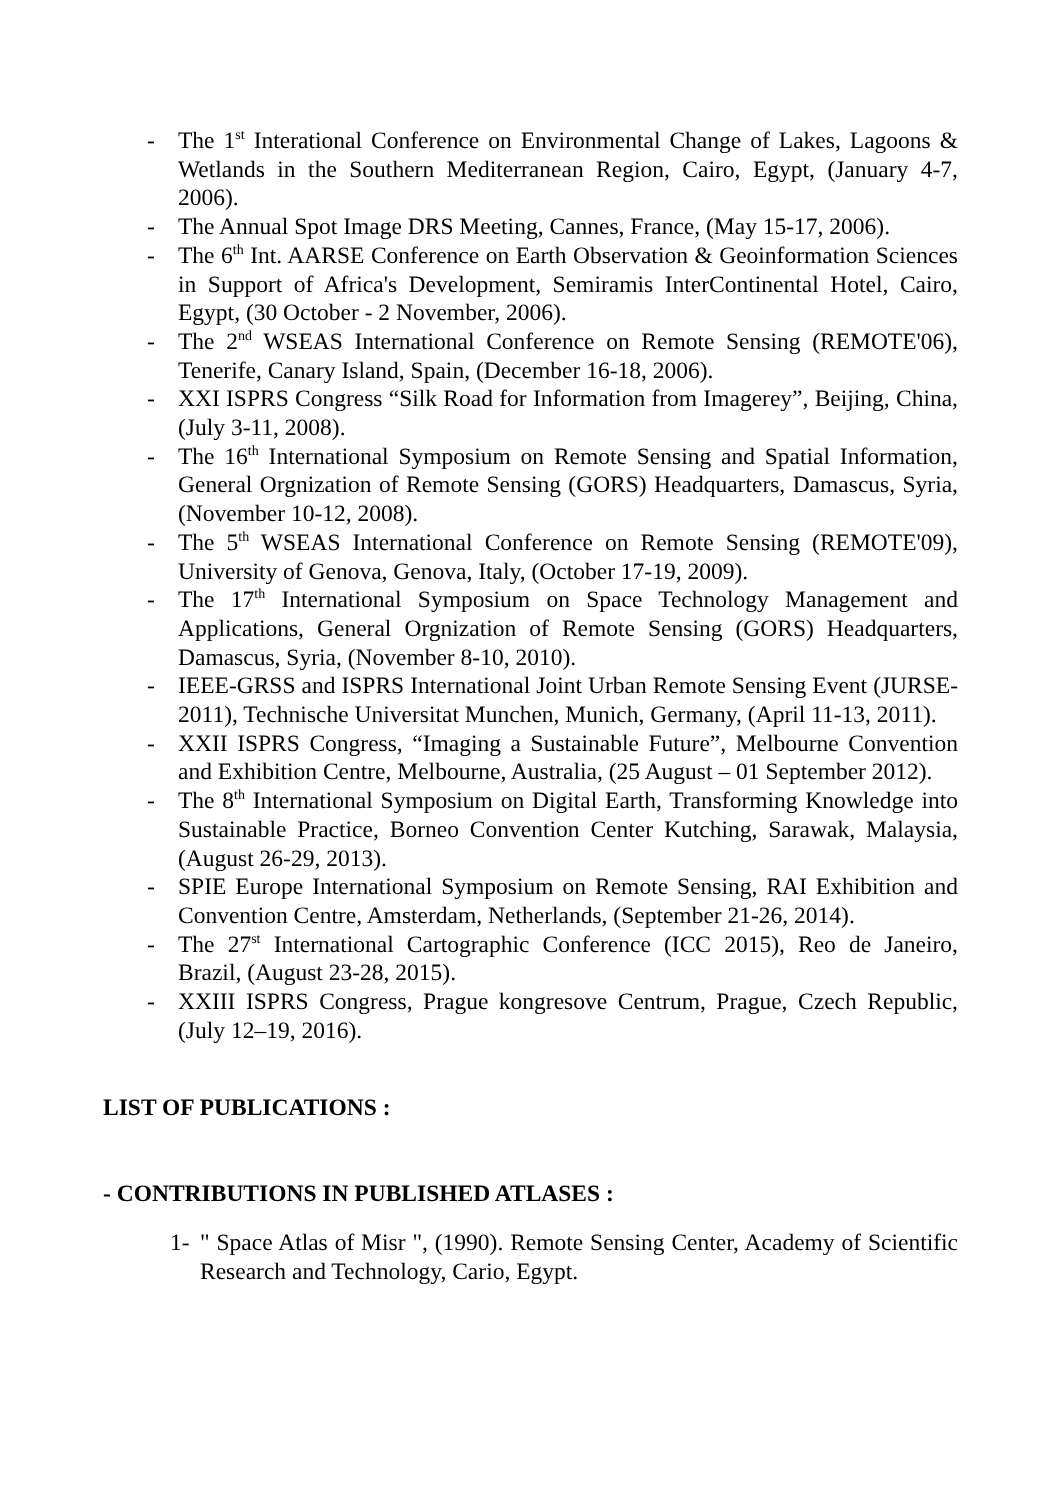- The 1<sup>st</sup> Interational Conference on Environmental Change of Lakes, Lagoons & Wetlands in the Southern Mediterranean Region, Cairo, Egypt, (January 4-7, 2006).
- The Annual Spot Image DRS Meeting, Cannes, France, (May 15-17, 2006).
- The 6<sup>th</sup> Int. AARSE Conference on Earth Observation & Geoinformation Sciences in Support of Africa's Development, Semiramis InterContinental Hotel, Cairo, Egypt, (30 October - 2 November, 2006).
- The 2<sup>nd</sup> WSEAS International Conference on Remote Sensing (REMOTE'06), Tenerife, Canary Island, Spain, (December 16-18, 2006).
- XXI ISPRS Congress “Silk Road for Information from Imagerey”, Beijing, China, (July 3-11, 2008).
- The 16<sup>th</sup> International Symposium on Remote Sensing and Spatial Information, General Orgnization of Remote Sensing (GORS) Headquarters, Damascus, Syria, (November 10-12, 2008).
- The 5<sup>th</sup> WSEAS International Conference on Remote Sensing (REMOTE'09), University of Genova, Genova, Italy, (October 17-19, 2009).
- The 17<sup>th</sup> International Symposium on Space Technology Management and Applications, General Orgnization of Remote Sensing (GORS) Headquarters, Damascus, Syria, (November 8-10, 2010).
- IEEE-GRSS and ISPRS International Joint Urban Remote Sensing Event (JURSE-2011), Technische Universitat Munchen, Munich, Germany, (April 11-13, 2011).
- XXII ISPRS Congress, “Imaging a Sustainable Future”, Melbourne Convention and Exhibition Centre, Melbourne, Australia, (25 August – 01 September 2012).
- The 8<sup>th</sup> International Symposium on Digital Earth, Transforming Knowledge into Sustainable Practice, Borneo Convention Center Kutching, Sarawak, Malaysia, (August 26-29, 2013).
- SPIE Europe International Symposium on Remote Sensing, RAI Exhibition and Convention Centre, Amsterdam, Netherlands, (September 21-26, 2014).
- The 27<sup>st</sup> International Cartographic Conference (ICC 2015), Reo de Janeiro, Brazil, (August 23-28, 2015).
- XXIII ISPRS Congress, Prague kongresove Centrum, Prague, Czech Republic, (July 12–19, 2016).
LIST OF PUBLICATIONS :
- CONTRIBUTIONS IN PUBLISHED ATLASES :
1- " Space Atlas of Misr ", (1990). Remote Sensing Center, Academy of Scientific Research and Technology, Cario, Egypt.